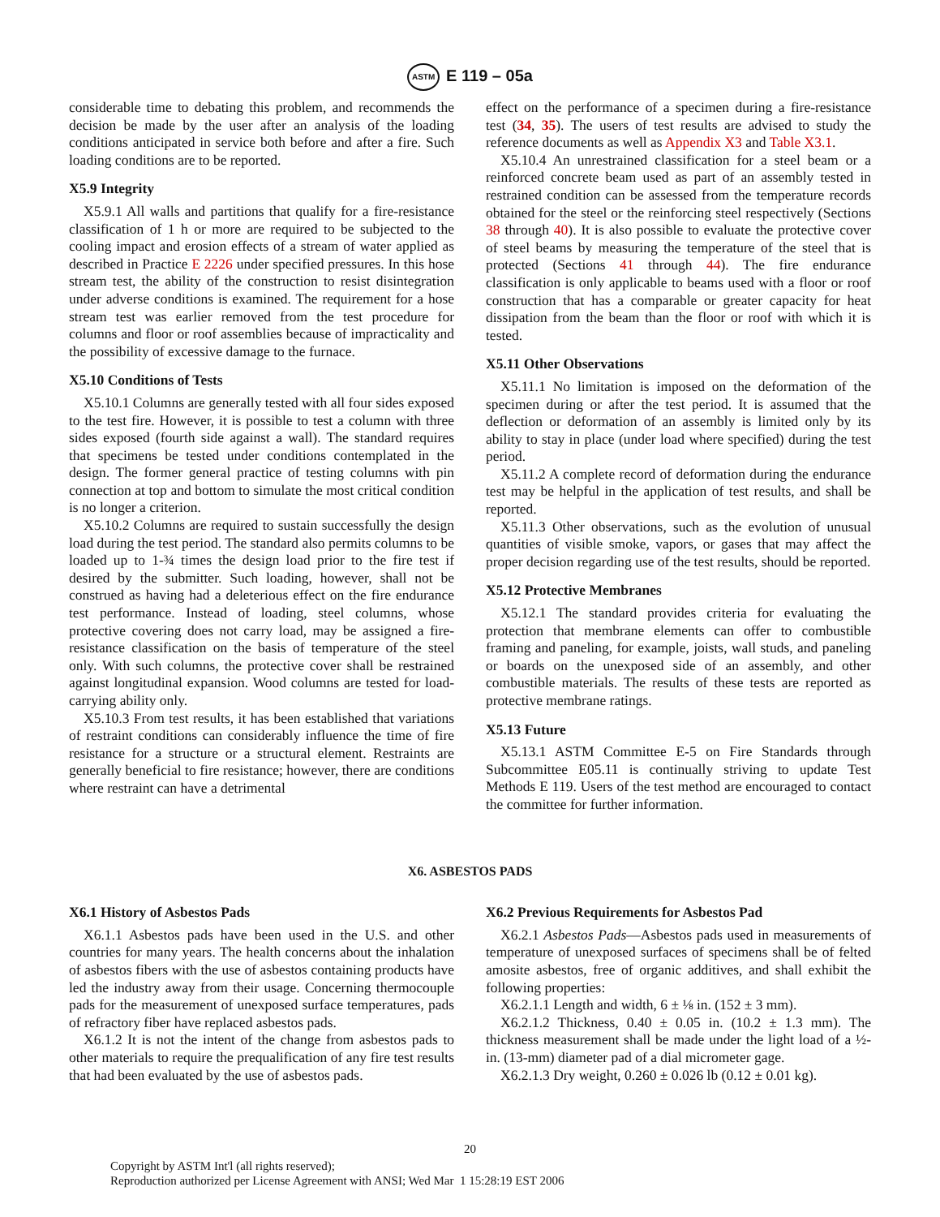ASTM E 119 – 05a
considerable time to debating this problem, and recommends the decision be made by the user after an analysis of the loading conditions anticipated in service both before and after a fire. Such loading conditions are to be reported.
X5.9 Integrity
X5.9.1 All walls and partitions that qualify for a fire-resistance classification of 1 h or more are required to be subjected to the cooling impact and erosion effects of a stream of water applied as described in Practice E 2226 under specified pressures. In this hose stream test, the ability of the construction to resist disintegration under adverse conditions is examined. The requirement for a hose stream test was earlier removed from the test procedure for columns and floor or roof assemblies because of impracticality and the possibility of excessive damage to the furnace.
X5.10 Conditions of Tests
X5.10.1 Columns are generally tested with all four sides exposed to the test fire. However, it is possible to test a column with three sides exposed (fourth side against a wall). The standard requires that specimens be tested under conditions contemplated in the design. The former general practice of testing columns with pin connection at top and bottom to simulate the most critical condition is no longer a criterion.
X5.10.2 Columns are required to sustain successfully the design load during the test period. The standard also permits columns to be loaded up to 1-¾ times the design load prior to the fire test if desired by the submitter. Such loading, however, shall not be construed as having had a deleterious effect on the fire endurance test performance. Instead of loading, steel columns, whose protective covering does not carry load, may be assigned a fire-resistance classification on the basis of temperature of the steel only. With such columns, the protective cover shall be restrained against longitudinal expansion. Wood columns are tested for load-carrying ability only.
X5.10.3 From test results, it has been established that variations of restraint conditions can considerably influence the time of fire resistance for a structure or a structural element. Restraints are generally beneficial to fire resistance; however, there are conditions where restraint can have a detrimental
effect on the performance of a specimen during a fire-resistance test (34, 35). The users of test results are advised to study the reference documents as well as Appendix X3 and Table X3.1.
X5.10.4 An unrestrained classification for a steel beam or a reinforced concrete beam used as part of an assembly tested in restrained condition can be assessed from the temperature records obtained for the steel or the reinforcing steel respectively (Sections 38 through 40). It is also possible to evaluate the protective cover of steel beams by measuring the temperature of the steel that is protected (Sections 41 through 44). The fire endurance classification is only applicable to beams used with a floor or roof construction that has a comparable or greater capacity for heat dissipation from the beam than the floor or roof with which it is tested.
X5.11 Other Observations
X5.11.1 No limitation is imposed on the deformation of the specimen during or after the test period. It is assumed that the deflection or deformation of an assembly is limited only by its ability to stay in place (under load where specified) during the test period.
X5.11.2 A complete record of deformation during the endurance test may be helpful in the application of test results, and shall be reported.
X5.11.3 Other observations, such as the evolution of unusual quantities of visible smoke, vapors, or gases that may affect the proper decision regarding use of the test results, should be reported.
X5.12 Protective Membranes
X5.12.1 The standard provides criteria for evaluating the protection that membrane elements can offer to combustible framing and paneling, for example, joists, wall studs, and paneling or boards on the unexposed side of an assembly, and other combustible materials. The results of these tests are reported as protective membrane ratings.
X5.13 Future
X5.13.1 ASTM Committee E-5 on Fire Standards through Subcommittee E05.11 is continually striving to update Test Methods E 119. Users of the test method are encouraged to contact the committee for further information.
X6. ASBESTOS PADS
X6.1 History of Asbestos Pads
X6.1.1 Asbestos pads have been used in the U.S. and other countries for many years. The health concerns about the inhalation of asbestos fibers with the use of asbestos containing products have led the industry away from their usage. Concerning thermocouple pads for the measurement of unexposed surface temperatures, pads of refractory fiber have replaced asbestos pads.
X6.1.2 It is not the intent of the change from asbestos pads to other materials to require the prequalification of any fire test results that had been evaluated by the use of asbestos pads.
X6.2 Previous Requirements for Asbestos Pad
X6.2.1 Asbestos Pads—Asbestos pads used in measurements of temperature of unexposed surfaces of specimens shall be of felted amosite asbestos, free of organic additives, and shall exhibit the following properties:
X6.2.1.1 Length and width, 6 ± ⅛ in. (152 ± 3 mm).
X6.2.1.2 Thickness, 0.40 ± 0.05 in. (10.2 ± 1.3 mm). The thickness measurement shall be made under the light load of a ½-in. (13-mm) diameter pad of a dial micrometer gage.
X6.2.1.3 Dry weight, 0.260 ± 0.026 lb (0.12 ± 0.01 kg).
20
Copyright by ASTM Int'l (all rights reserved);
Reproduction authorized per License Agreement with ANSI; Wed Mar 1 15:28:19 EST 2006